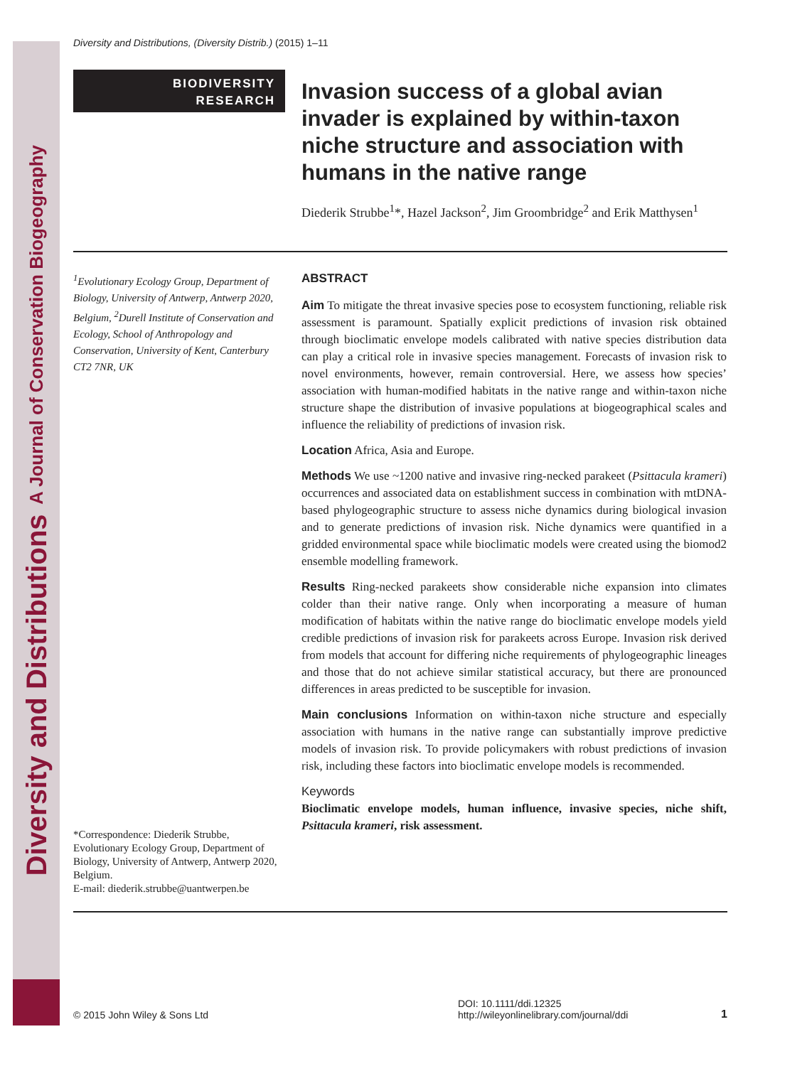Diversity and Distributions A Journal of Conservation Biogeography
Diversity and Distributions, (Diversity Distrib.) (2015) 1–11
BIODIVERSITY
RESEARCH
Invasion success of a global avian invader is explained by within-taxon niche structure and association with humans in the native range
Diederik Strubbe<sup>1</sup>*, Hazel Jackson<sup>2</sup>, Jim Groombridge<sup>2</sup> and Erik Matthysen<sup>1</sup>
<sup>1</sup> Evolutionary Ecology Group, Department of Biology, University of Antwerp, Antwerp 2020, Belgium, <sup>2</sup>Durell Institute of Conservation and Ecology, School of Anthropology and Conservation, University of Kent, Canterbury CT2 7NR, UK
*Correspondence: Diederik Strubbe, Evolutionary Ecology Group, Department of Biology, University of Antwerp, Antwerp 2020, Belgium.
E-mail: diederik.strubbe@uantwerpen.be
ABSTRACT
Aim To mitigate the threat invasive species pose to ecosystem functioning, reliable risk assessment is paramount. Spatially explicit predictions of invasion risk obtained through bioclimatic envelope models calibrated with native species distribution data can play a critical role in invasive species management. Forecasts of invasion risk to novel environments, however, remain controversial. Here, we assess how species’ association with human-modified habitats in the native range and within-taxon niche structure shape the distribution of invasive populations at biogeographical scales and influence the reliability of predictions of invasion risk.
Location Africa, Asia and Europe.
Methods We use ~1200 native and invasive ring-necked parakeet (Psittacula krameri) occurrences and associated data on establishment success in combination with mtDNA-based phylogeographic structure to assess niche dynamics during biological invasion and to generate predictions of invasion risk. Niche dynamics were quantified in a gridded environmental space while bioclimatic models were created using the biomod2 ensemble modelling framework.
Results Ring-necked parakeets show considerable niche expansion into climates colder than their native range. Only when incorporating a measure of human modification of habitats within the native range do bioclimatic envelope models yield credible predictions of invasion risk for parakeets across Europe. Invasion risk derived from models that account for differing niche requirements of phylogeographic lineages and those that do not achieve similar statistical accuracy, but there are pronounced differences in areas predicted to be susceptible for invasion.
Main conclusions Information on within-taxon niche structure and especially association with humans in the native range can substantially improve predictive models of invasion risk. To provide policymakers with robust predictions of invasion risk, including these factors into bioclimatic envelope models is recommended.
Keywords
Bioclimatic envelope models, human influence, invasive species, niche shift, Psittacula krameri, risk assessment.
© 2015 John Wiley & Sons Ltd DOI: 10.1111/ddi.12325
http://wileyonlinelibrary.com/journal/ddi 1